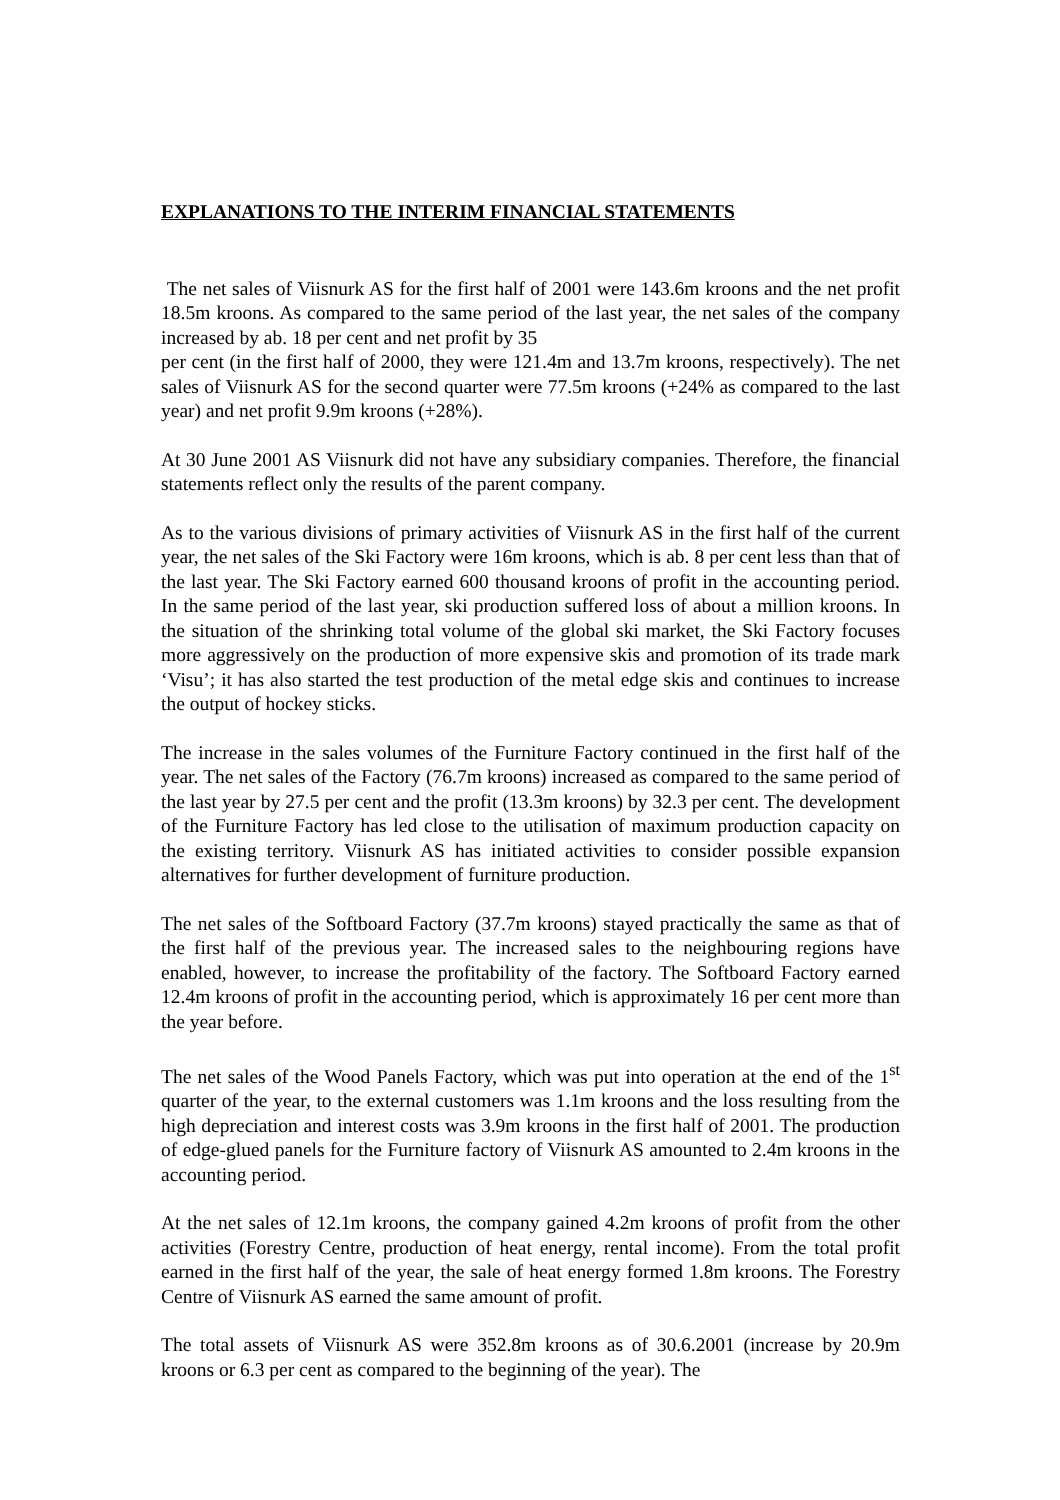EXPLANATIONS TO THE INTERIM FINANCIAL STATEMENTS
The net sales of Viisnurk AS for the first half of 2001 were 143.6m kroons and the net profit 18.5m kroons. As compared to the same period of the last year, the net sales of the company increased by ab. 18 per cent and net profit by 35
per cent (in the first half of 2000, they were 121.4m and 13.7m kroons, respectively). The net sales of Viisnurk AS for the second quarter were 77.5m kroons (+24% as compared to the last year) and net profit 9.9m kroons (+28%).
At 30 June 2001 AS Viisnurk did not have any subsidiary companies. Therefore, the financial statements reflect only the results of the parent company.
As to the various divisions of primary activities of Viisnurk AS in the first half of the current year, the net sales of the Ski Factory were 16m kroons, which is ab. 8 per cent less than that of the last year. The Ski Factory earned 600 thousand kroons of profit in the accounting period. In the same period of the last year, ski production suffered loss of about a million kroons. In the situation of the shrinking total volume of the global ski market, the Ski Factory focuses more aggressively on the production of more expensive skis and promotion of its trade mark ‘Visu’; it has also started the test production of the metal edge skis and continues to increase the output of hockey sticks.
The increase in the sales volumes of the Furniture Factory continued in the first half of the year. The net sales of the Factory (76.7m kroons) increased as compared to the same period of the last year by 27.5 per cent and the profit (13.3m kroons) by 32.3 per cent. The development of the Furniture Factory has led close to the utilisation of maximum production capacity on the existing territory. Viisnurk AS has initiated activities to consider possible expansion alternatives for further development of furniture production.
The net sales of the Softboard Factory (37.7m kroons) stayed practically the same as that of the first half of the previous year. The increased sales to the neighbouring regions have enabled, however, to increase the profitability of the factory. The Softboard Factory earned 12.4m kroons of profit in the accounting period, which is approximately 16 per cent more than the year before.
The net sales of the Wood Panels Factory, which was put into operation at the end of the 1<sup>st</sup> quarter of the year, to the external customers was 1.1m kroons and the loss resulting from the high depreciation and interest costs was 3.9m kroons in the first half of 2001. The production of edge-glued panels for the Furniture factory of Viisnurk AS amounted to 2.4m kroons in the accounting period.
At the net sales of 12.1m kroons, the company gained 4.2m kroons of profit from the other activities (Forestry Centre, production of heat energy, rental income). From the total profit earned in the first half of the year, the sale of heat energy formed 1.8m kroons. The Forestry Centre of Viisnurk AS earned the same amount of profit.
The total assets of Viisnurk AS were 352.8m kroons as of 30.6.2001 (increase by 20.9m kroons or 6.3 per cent as compared to the beginning of the year). The